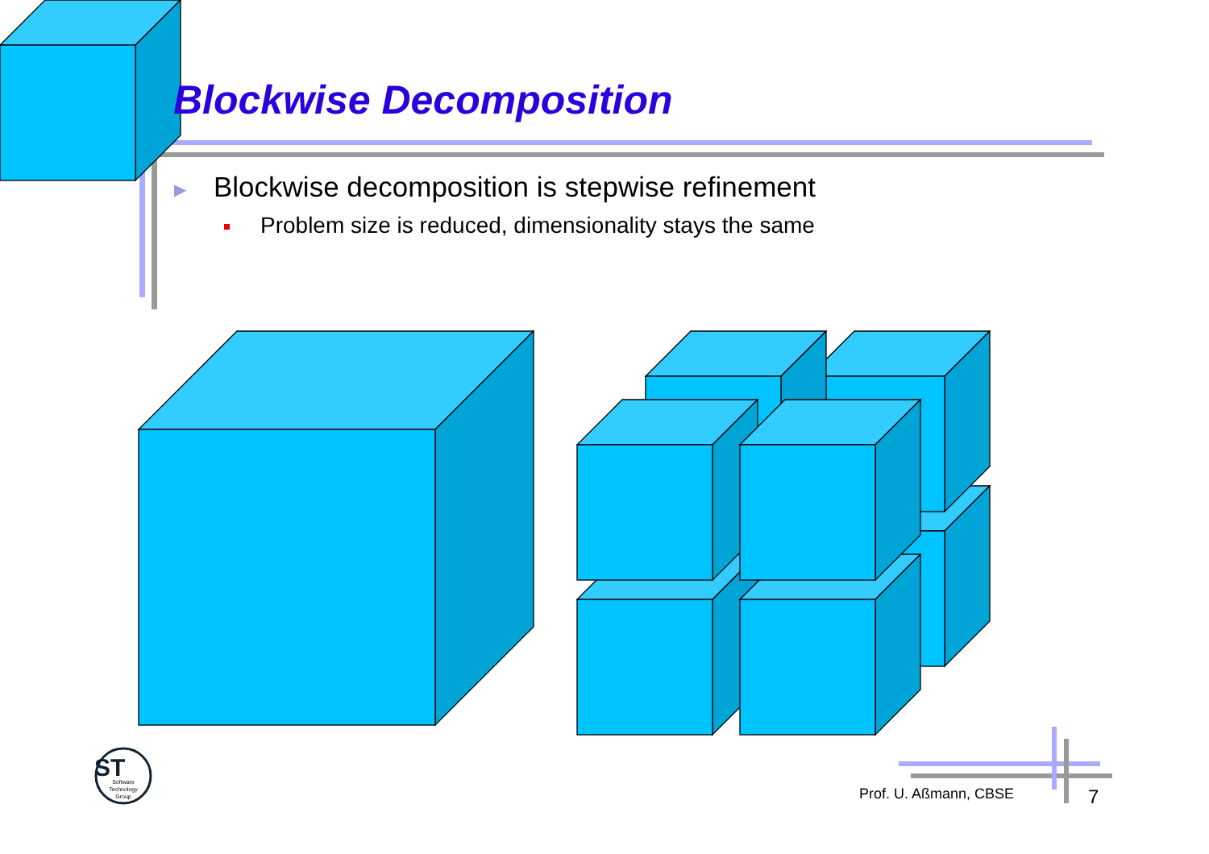ST
Software
Technology
Group
Blockwise Decomposition
▶ Blockwise decomposition is stepwise refinement
Problem size is reduced, dimensionality stays the same
Prof. U. Aßmann, CBSE 7